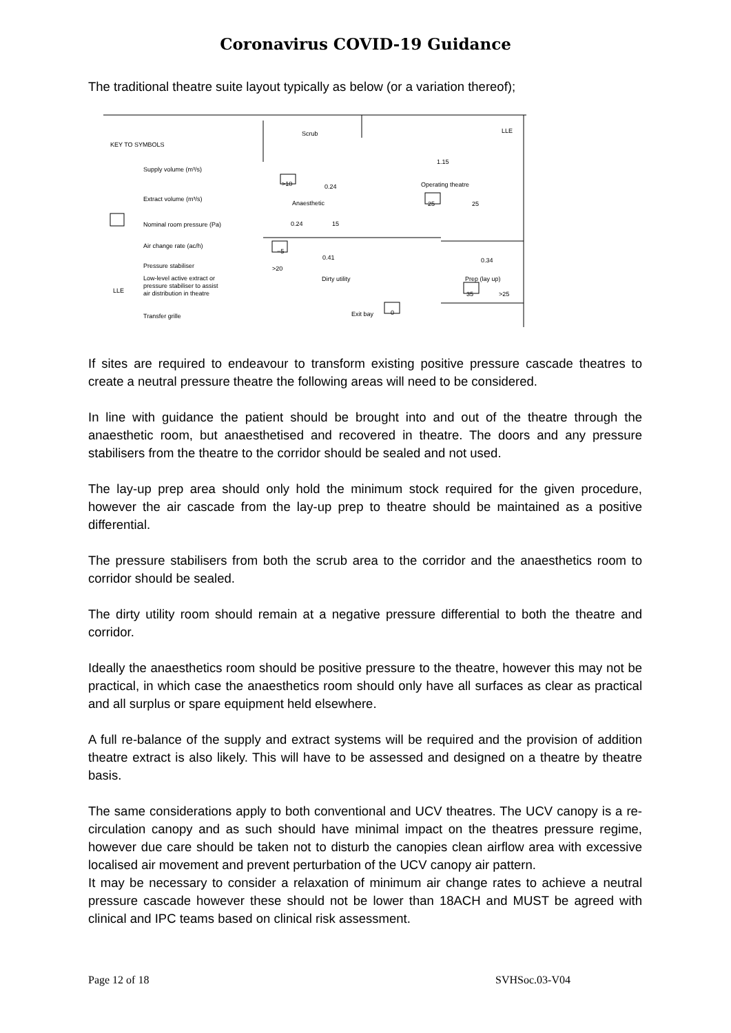Coronavirus COVID-19 Guidance
The traditional theatre suite layout typically as below (or a variation thereof);
KEY TO SYMBOLS
Supply volume (m³/s)
Extract volume (m³/s)
Nominal room pressure (Pa)
Air change rate (ac/h)
Pressure stabiliser
LLE
Low-level active extract or
pressure stabiliser to assist
air distribution in theatre
Transfer grille
Scrub LLE
1.15
Operating theatre
>10 0.24
Anaesthetic 25 25
0.24 15
−5
0.41
>20
Dirty utility
0.34
Prep (lay up)
35 >25
Exit bay 0
If sites are required to endeavour to transform existing positive pressure cascade theatres to create a neutral pressure theatre the following areas will need to be considered.
In line with guidance the patient should be brought into and out of the theatre through the anaesthetic room, but anaesthetised and recovered in theatre. The doors and any pressure stabilisers from the theatre to the corridor should be sealed and not used.
The lay-up prep area should only hold the minimum stock required for the given procedure, however the air cascade from the lay-up prep to theatre should be maintained as a positive differential.
The pressure stabilisers from both the scrub area to the corridor and the anaesthetics room to corridor should be sealed.
The dirty utility room should remain at a negative pressure differential to both the theatre and corridor.
Ideally the anaesthetics room should be positive pressure to the theatre, however this may not be practical, in which case the anaesthetics room should only have all surfaces as clear as practical and all surplus or spare equipment held elsewhere.
A full re-balance of the supply and extract systems will be required and the provision of addition theatre extract is also likely. This will have to be assessed and designed on a theatre by theatre basis.
The same considerations apply to both conventional and UCV theatres. The UCV canopy is a re-circulation canopy and as such should have minimal impact on the theatres pressure regime, however due care should be taken not to disturb the canopies clean airflow area with excessive localised air movement and prevent perturbation of the UCV canopy air pattern.
It may be necessary to consider a relaxation of minimum air change rates to achieve a neutral pressure cascade however these should not be lower than 18ACH and MUST be agreed with clinical and IPC teams based on clinical risk assessment.
Page 12 of 18 SVHSoc.03-V04